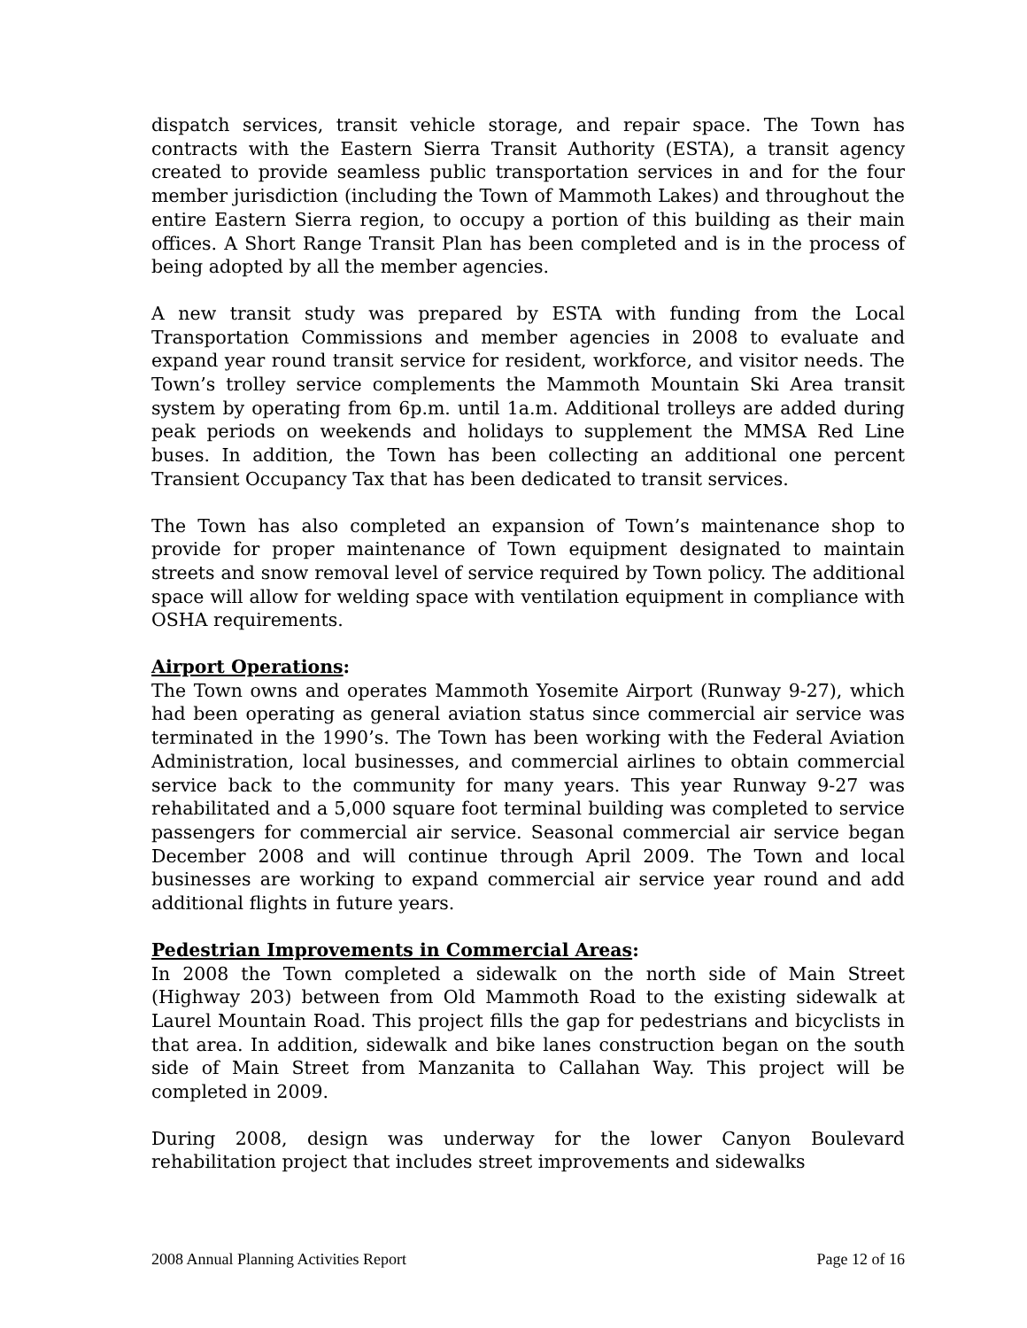dispatch services, transit vehicle storage, and repair space. The Town has contracts with the Eastern Sierra Transit Authority (ESTA), a transit agency created to provide seamless public transportation services in and for the four member jurisdiction (including the Town of Mammoth Lakes) and throughout the entire Eastern Sierra region, to occupy a portion of this building as their main offices. A Short Range Transit Plan has been completed and is in the process of being adopted by all the member agencies.
A new transit study was prepared by ESTA with funding from the Local Transportation Commissions and member agencies in 2008 to evaluate and expand year round transit service for resident, workforce, and visitor needs. The Town’s trolley service complements the Mammoth Mountain Ski Area transit system by operating from 6p.m. until 1a.m. Additional trolleys are added during peak periods on weekends and holidays to supplement the MMSA Red Line buses. In addition, the Town has been collecting an additional one percent Transient Occupancy Tax that has been dedicated to transit services.
The Town has also completed an expansion of Town’s maintenance shop to provide for proper maintenance of Town equipment designated to maintain streets and snow removal level of service required by Town policy. The additional space will allow for welding space with ventilation equipment in compliance with OSHA requirements.
Airport Operations:
The Town owns and operates Mammoth Yosemite Airport (Runway 9-27), which had been operating as general aviation status since commercial air service was terminated in the 1990’s. The Town has been working with the Federal Aviation Administration, local businesses, and commercial airlines to obtain commercial service back to the community for many years. This year Runway 9-27 was rehabilitated and a 5,000 square foot terminal building was completed to service passengers for commercial air service. Seasonal commercial air service began December 2008 and will continue through April 2009. The Town and local businesses are working to expand commercial air service year round and add additional flights in future years.
Pedestrian Improvements in Commercial Areas:
In 2008 the Town completed a sidewalk on the north side of Main Street (Highway 203) between from Old Mammoth Road to the existing sidewalk at Laurel Mountain Road. This project fills the gap for pedestrians and bicyclists in that area. In addition, sidewalk and bike lanes construction began on the south side of Main Street from Manzanita to Callahan Way. This project will be completed in 2009.
During 2008, design was underway for the lower Canyon Boulevard rehabilitation project that includes street improvements and sidewalks
2008 Annual Planning Activities Report Page 12 of 16